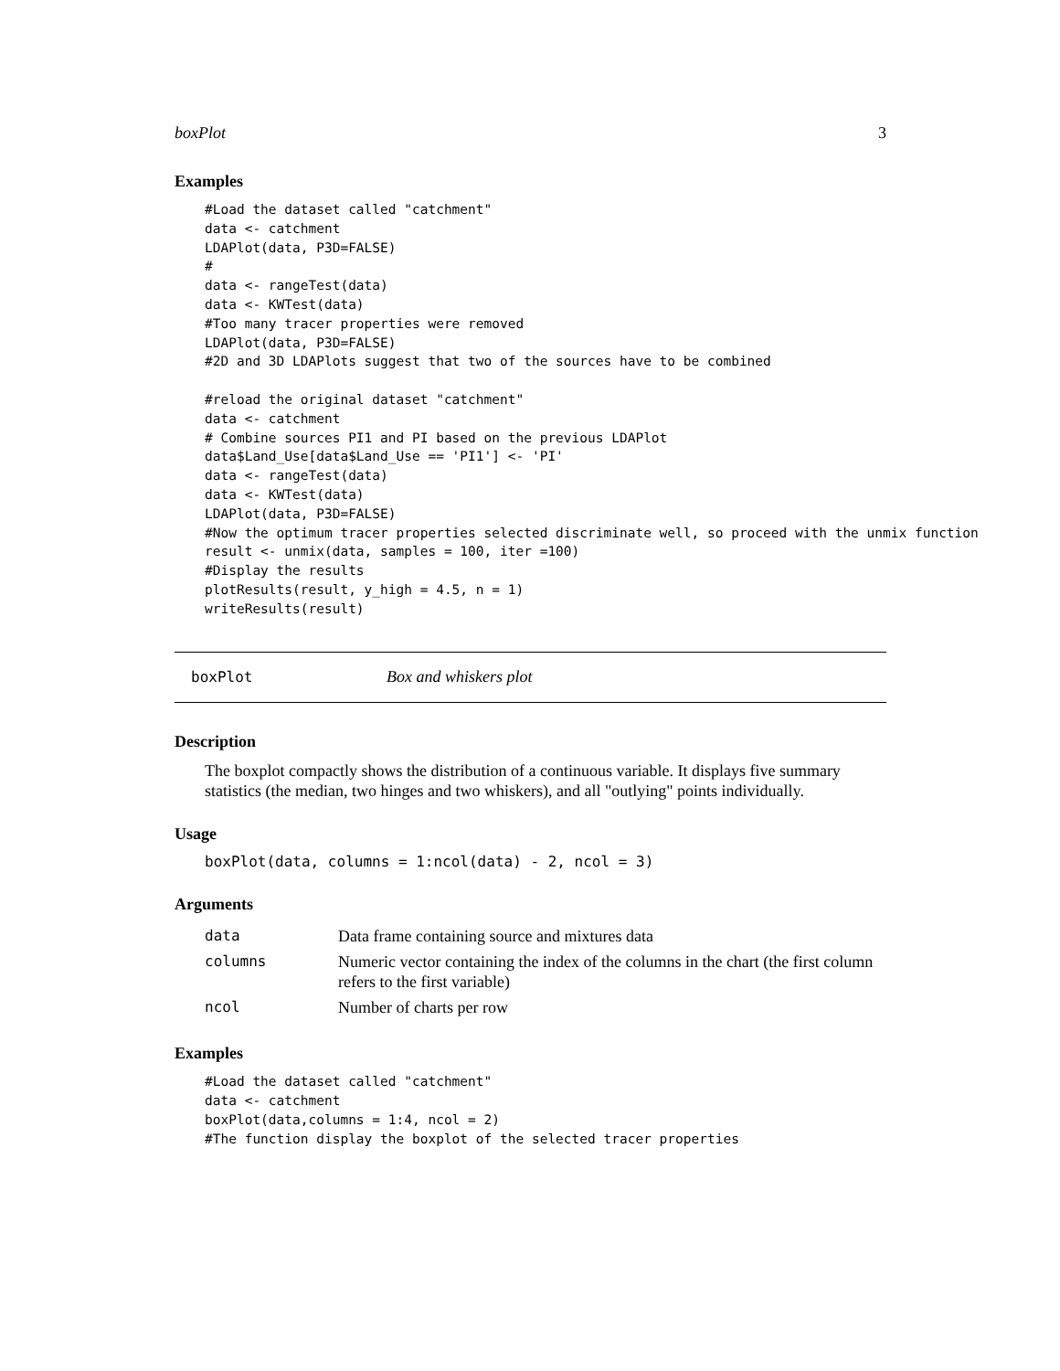boxPlot 3
Examples
#Load the dataset called "catchment"
data <- catchment
LDAPlot(data, P3D=FALSE)
#
data <- rangeTest(data)
data <- KWTest(data)
#Too many tracer properties were removed
LDAPlot(data, P3D=FALSE)
#2D and 3D LDAPlots suggest that two of the sources have to be combined

#reload the original dataset "catchment"
data <- catchment
# Combine sources PI1 and PI based on the previous LDAPlot
data$Land_Use[data$Land_Use == 'PI1'] <- 'PI'
data <- rangeTest(data)
data <- KWTest(data)
LDAPlot(data, P3D=FALSE)
#Now the optimum tracer properties selected discriminate well, so proceed with the unmix function
result <- unmix(data, samples = 100, iter =100)
#Display the results
plotResults(result, y_high = 4.5, n = 1)
writeResults(result)
boxPlot Box and whiskers plot
Description
The boxplot compactly shows the distribution of a continuous variable. It displays five summary statistics (the median, two hinges and two whiskers), and all "outlying" points individually.
Usage
boxPlot(data, columns = 1:ncol(data) - 2, ncol = 3)
Arguments
| data | Data frame containing source and mixtures data |
| columns | Numeric vector containing the index of the columns in the chart (the first column refers to the first variable) |
| ncol | Number of charts per row |
Examples
#Load the dataset called "catchment"
data <- catchment
boxPlot(data,columns = 1:4, ncol = 2)
#The function display the boxplot of the selected tracer properties